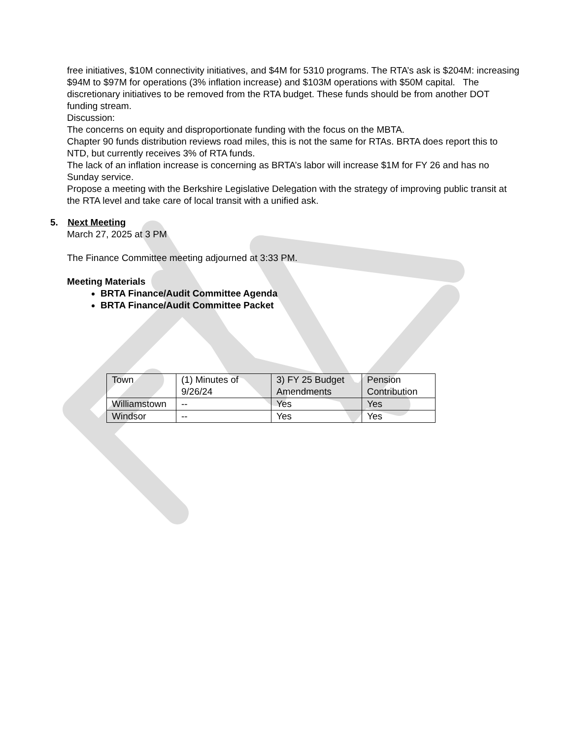free initiatives, $10M connectivity initiatives, and $4M for 5310 programs. The RTA’s ask is $204M: increasing $94M to $97M for operations (3% inflation increase) and $103M operations with $50M capital. The discretionary initiatives to be removed from the RTA budget. These funds should be from another DOT funding stream.
Discussion:
The concerns on equity and disproportionate funding with the focus on the MBTA.
Chapter 90 funds distribution reviews road miles, this is not the same for RTAs. BRTA does report this to NTD, but currently receives 3% of RTA funds.
The lack of an inflation increase is concerning as BRTA’s labor will increase $1M for FY 26 and has no Sunday service.
Propose a meeting with the Berkshire Legislative Delegation with the strategy of improving public transit at the RTA level and take care of local transit with a unified ask.
5. Next Meeting
March 27, 2025 at 3 PM
The Finance Committee meeting adjourned at 3:33 PM.
Meeting Materials
BRTA Finance/Audit Committee Agenda
BRTA Finance/Audit Committee Packet
| Town | (1) Minutes of 9/26/24 | 3) FY 25 Budget Amendments | Pension Contribution |
| Williamstown | -- | Yes | Yes |
| Windsor | -- | Yes | Yes |